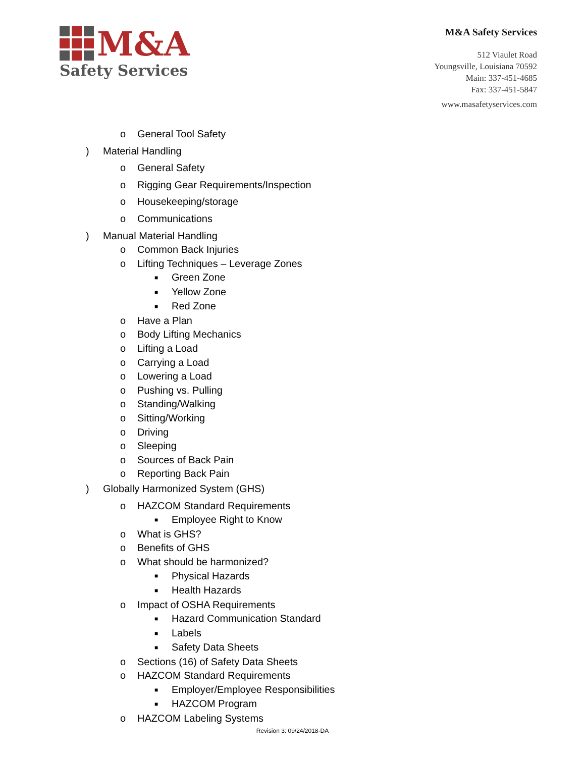M&A
Safety Services
M&A Safety Services
512 Viaulet Road
Youngsville, Louisiana 70592
Main: 337-451-4685
Fax: 337-451-5847
www.masafetyservices.com
o General Tool Safety
) Material Handling
o General Safety
o Rigging Gear Requirements/Inspection
o Housekeeping/storage
o Communications
) Manual Material Handling
o Common Back Injuries
o Lifting Techniques – Leverage Zones
■ Green Zone
■ Yellow Zone
■ Red Zone
o Have a Plan
o Body Lifting Mechanics
o Lifting a Load
o Carrying a Load
o Lowering a Load
o Pushing vs. Pulling
o Standing/Walking
o Sitting/Working
o Driving
o Sleeping
o Sources of Back Pain
o Reporting Back Pain
) Globally Harmonized System (GHS)
o HAZCOM Standard Requirements
■ Employee Right to Know
o What is GHS?
o Benefits of GHS
o What should be harmonized?
■ Physical Hazards
■ Health Hazards
o Impact of OSHA Requirements
■ Hazard Communication Standard
■ Labels
■ Safety Data Sheets
o Sections (16) of Safety Data Sheets
o HAZCOM Standard Requirements
■ Employer/Employee Responsibilities
■ HAZCOM Program
o HAZCOM Labeling Systems
Revision 3: 09/24/2018-DA